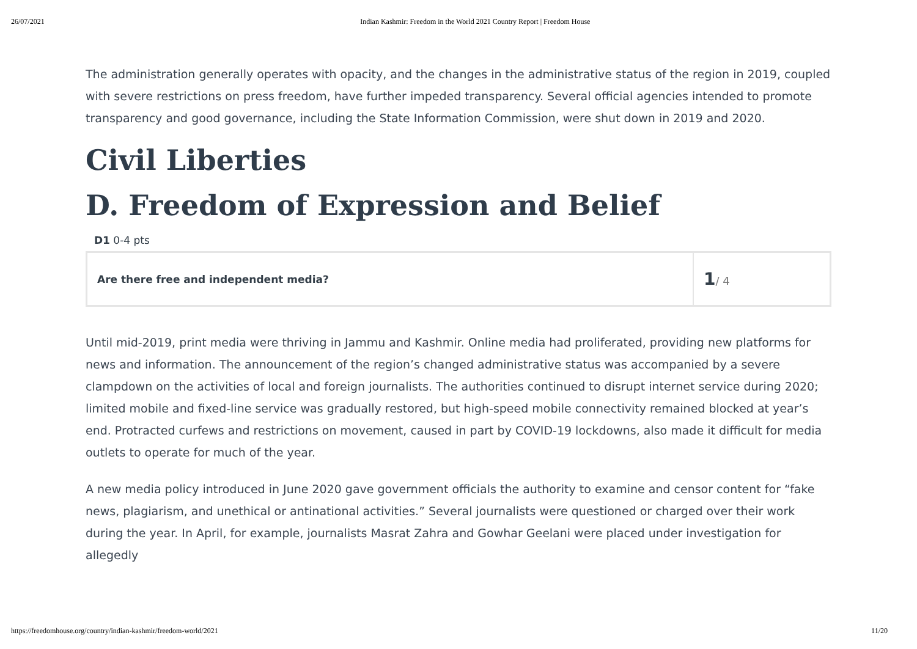26/07/2021 Indian Kashmir: Freedom in the World 2021 Country Report | Freedom House
The administration generally operates with opacity, and the changes in the administrative status of the region in 2019, coupled with severe restrictions on press freedom, have further impeded transparency. Several official agencies intended to promote transparency and good governance, including the State Information Commission, were shut down in 2019 and 2020.
Civil Liberties
D. Freedom of Expression and Belief
D1 0-4 pts
| Are there free and independent media? | 1 / 4 |
Until mid-2019, print media were thriving in Jammu and Kashmir. Online media had proliferated, providing new platforms for news and information. The announcement of the region’s changed administrative status was accompanied by a severe clampdown on the activities of local and foreign journalists. The authorities continued to disrupt internet service during 2020; limited mobile and fixed-line service was gradually restored, but high-speed mobile connectivity remained blocked at year’s end. Protracted curfews and restrictions on movement, caused in part by COVID-19 lockdowns, also made it difficult for media outlets to operate for much of the year.
A new media policy introduced in June 2020 gave government officials the authority to examine and censor content for “fake news, plagiarism, and unethical or antinational activities.” Several journalists were questioned or charged over their work during the year. In April, for example, journalists Masrat Zahra and Gowhar Geelani were placed under investigation for allegedly
https://freedomhouse.org/country/indian-kashmir/freedom-world/2021 11/20